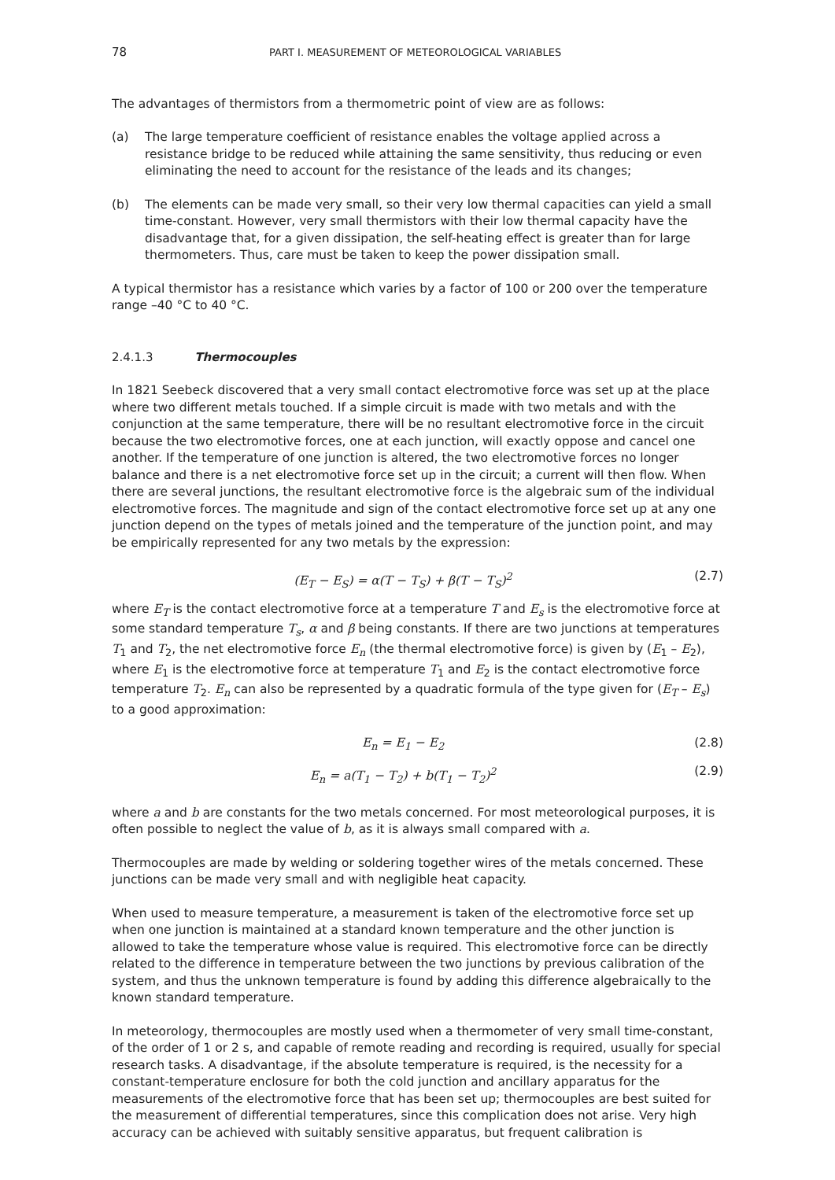78 PART I. MEASUREMENT OF METEOROLOGICAL VARIABLES
The advantages of thermistors from a thermometric point of view are as follows:
(a) The large temperature coefficient of resistance enables the voltage applied across a resistance bridge to be reduced while attaining the same sensitivity, thus reducing or even eliminating the need to account for the resistance of the leads and its changes;
(b) The elements can be made very small, so their very low thermal capacities can yield a small time-constant. However, very small thermistors with their low thermal capacity have the disadvantage that, for a given dissipation, the self-heating effect is greater than for large thermometers. Thus, care must be taken to keep the power dissipation small.
A typical thermistor has a resistance which varies by a factor of 100 or 200 over the temperature range –40 °C to 40 °C.
2.4.1.3 Thermocouples
In 1821 Seebeck discovered that a very small contact electromotive force was set up at the place where two different metals touched. If a simple circuit is made with two metals and with the conjunction at the same temperature, there will be no resultant electromotive force in the circuit because the two electromotive forces, one at each junction, will exactly oppose and cancel one another. If the temperature of one junction is altered, the two electromotive forces no longer balance and there is a net electromotive force set up in the circuit; a current will then flow. When there are several junctions, the resultant electromotive force is the algebraic sum of the individual electromotive forces. The magnitude and sign of the contact electromotive force set up at any one junction depend on the types of metals joined and the temperature of the junction point, and may be empirically represented for any two metals by the expression:
(E<sub>T</sub> − E<sub>S</sub>) = α(T − T<sub>S</sub>) + β(T − T<sub>S</sub>)<sup>2</sup> (2.7)
where E<sub>T</sub> is the contact electromotive force at a temperature T and E<sub>s</sub> is the electromotive force at some standard temperature T<sub>s</sub>, α and β being constants. If there are two junctions at temperatures T<sub>1</sub> and T<sub>2</sub>, the net electromotive force E<sub>n</sub> (the thermal electromotive force) is given by (E<sub>1</sub> – E<sub>2</sub>), where E<sub>1</sub> is the electromotive force at temperature T<sub>1</sub> and E<sub>2</sub> is the contact electromotive force temperature T<sub>2</sub>. E<sub>n</sub> can also be represented by a quadratic formula of the type given for (E<sub>T</sub> – E<sub>s</sub>) to a good approximation:
E<sub>n</sub> = E<sub>1</sub> − E<sub>2</sub> (2.8)
E<sub>n</sub> = a(T<sub>1</sub> − T<sub>2</sub>) + b(T<sub>1</sub> − T<sub>2</sub>)<sup>2</sup> (2.9)
where a and b are constants for the two metals concerned. For most meteorological purposes, it is often possible to neglect the value of b, as it is always small compared with a.
Thermocouples are made by welding or soldering together wires of the metals concerned. These junctions can be made very small and with negligible heat capacity.
When used to measure temperature, a measurement is taken of the electromotive force set up when one junction is maintained at a standard known temperature and the other junction is allowed to take the temperature whose value is required. This electromotive force can be directly related to the difference in temperature between the two junctions by previous calibration of the system, and thus the unknown temperature is found by adding this difference algebraically to the known standard temperature.
In meteorology, thermocouples are mostly used when a thermometer of very small time-constant, of the order of 1 or 2 s, and capable of remote reading and recording is required, usually for special research tasks. A disadvantage, if the absolute temperature is required, is the necessity for a constant-temperature enclosure for both the cold junction and ancillary apparatus for the measurements of the electromotive force that has been set up; thermocouples are best suited for the measurement of differential temperatures, since this complication does not arise. Very high accuracy can be achieved with suitably sensitive apparatus, but frequent calibration is